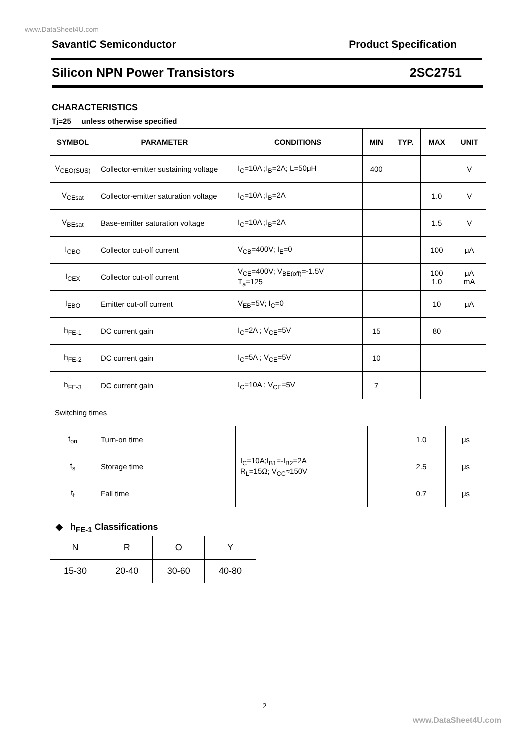www.DataSheet4U.com
SavantIC Semiconductor Product Specification
Silicon NPN Power Transistors 2SC2751
CHARACTERISTICS
Tj=25 unless otherwise specified
| SYMBOL | PARAMETER | CONDITIONS | MIN | TYP. | MAX | UNIT |
| --- | --- | --- | --- | --- | --- | --- |
| V<sub>CEO(SUS)</sub> | Collector-emitter sustaining voltage | I<sub>C</sub>=10A ;I<sub>B</sub>=2A; L=50μH | 400 | | | V |
| V<sub>CEsat</sub> | Collector-emitter saturation voltage | I<sub>C</sub>=10A ;I<sub>B</sub>=2A | | | 1.0 | V |
| V<sub>BEsat</sub> | Base-emitter saturation voltage | I<sub>C</sub>=10A ;I<sub>B</sub>=2A | | | 1.5 | V |
| I<sub>CBO</sub> | Collector cut-off current | V<sub>CB</sub>=400V; I<sub>E</sub>=0 | | | 100 | μA |
| I<sub>CEX</sub> | Collector cut-off current | V<sub>CE</sub>=400V; V<sub>BE(off)</sub>=-1.5V T<sub>a</sub>=125 | | | 100 1.0 | μA mA |
| I<sub>EBO</sub> | Emitter cut-off current | V<sub>EB</sub>=5V; I<sub>C</sub>=0 | | | 10 | μA |
| h<sub>FE-1</sub> | DC current gain | I<sub>C</sub>=2A ; V<sub>CE</sub>=5V | 15 | | 80 | |
| h<sub>FE-2</sub> | DC current gain | I<sub>C</sub>=5A ; V<sub>CE</sub>=5V | 10 | | | |
| h<sub>FE-3</sub> | DC current gain | I<sub>C</sub>=10A ; V<sub>CE</sub>=5V | 7 | | | |
Switching times
| t<sub>on</sub> | Turn-on time | I<sub>C</sub>=10A;I<sub>B1</sub>=-I<sub>B2</sub>=2A R<sub>L</sub>=15Ω; V<sub>CC</sub>≈150V | | | 1.0 | μs |
| t<sub>s</sub> | Storage time | | | | 2.5 | μs |
| t<sub>f</sub> | Fall time | | | | 0.7 | μs |
◆ h<sub>FE-1</sub> Classifications
| N | R | O | Y |
| 15-30 | 20-40 | 30-60 | 40-80 |
2
www.DataSheet4U.com